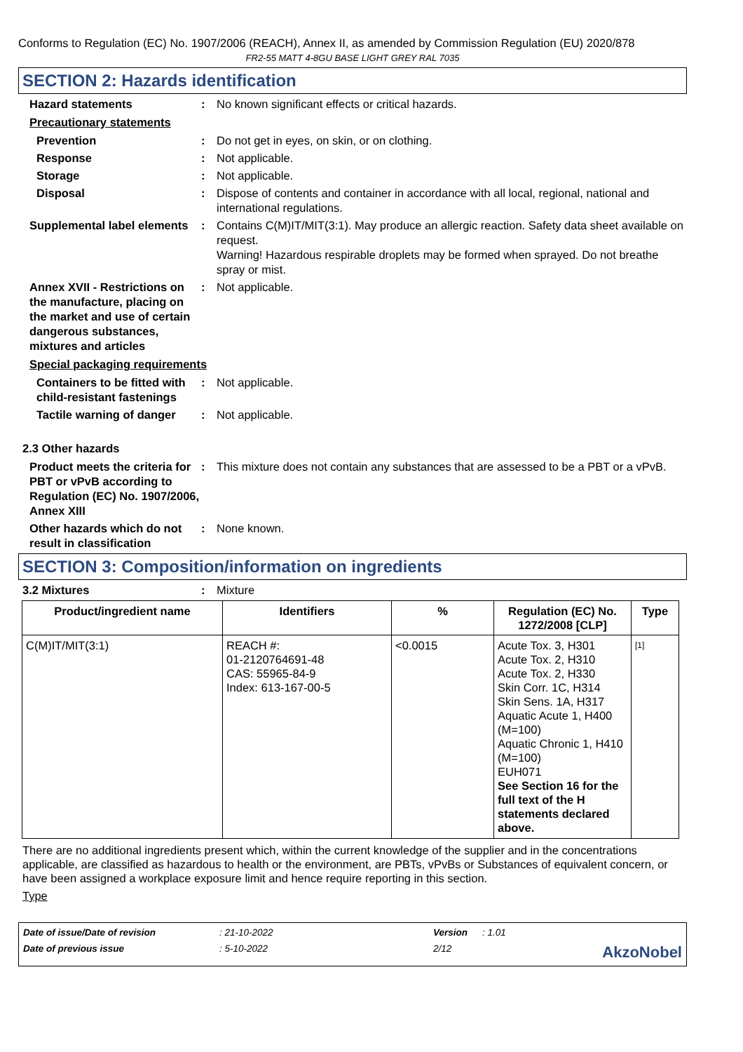Conforms to Regulation (EC) No. 1907/2006 (REACH), Annex II, as amended by Commission Regulation (EU) 2020/878
FR2-55 MATT 4-8GU BASE LIGHT GREY RAL 7035
SECTION 2: Hazards identification
Hazard statements : No known significant effects or critical hazards.
Precautionary statements
Prevention : Do not get in eyes, on skin, or on clothing.
Response : Not applicable.
Storage : Not applicable.
Disposal : Dispose of contents and container in accordance with all local, regional, national and international regulations.
Supplemental label elements
: Contains C(M)IT/MIT(3:1). May produce an allergic reaction. Safety data sheet available on request.
Warning! Hazardous respirable droplets may be formed when sprayed. Do not breathe spray or mist.
Annex XVII - Restrictions on the manufacture, placing on the market and use of certain dangerous substances, mixtures and articles
: Not applicable.
Special packaging requirements
Containers to be fitted with child-resistant fastenings
: Not applicable.
Tactile warning of danger
: Not applicable.
2.3 Other hazards
Product meets the criteria for PBT or vPvB according to Regulation (EC) No. 1907/2006, Annex XIII
: This mixture does not contain any substances that are assessed to be a PBT or a vPvB.
Other hazards which do not result in classification
: None known.
SECTION 3: Composition/information on ingredients
3.2 Mixtures : Mixture
| Product/ingredient name | Identifiers | % | Regulation (EC) No. 1272/2008 [CLP] | Type |
| --- | --- | --- | --- | --- |
| C(M)IT/MIT(3:1) | REACH #: 01-2120764691-48 CAS: 55965-84-9 Index: 613-167-00-5 | <0.0015 | Acute Tox. 3, H301 Acute Tox. 2, H310 Acute Tox. 2, H330 Skin Corr. 1C, H314 Skin Sens. 1A, H317 Aquatic Acute 1, H400 (M=100) Aquatic Chronic 1, H410 (M=100) EUH071 See Section 16 for the full text of the H statements declared above. | [1] |
There are no additional ingredients present which, within the current knowledge of the supplier and in the concentrations applicable, are classified as hazardous to health or the environment, are PBTs, vPvBs or Substances of equivalent concern, or have been assigned a workplace exposure limit and hence require reporting in this section.
Type
Date of issue/Date of revision: 21-10-2022 Version: 1.01 Date of previous issue: 5-10-2022 2/12 AkzoNobel